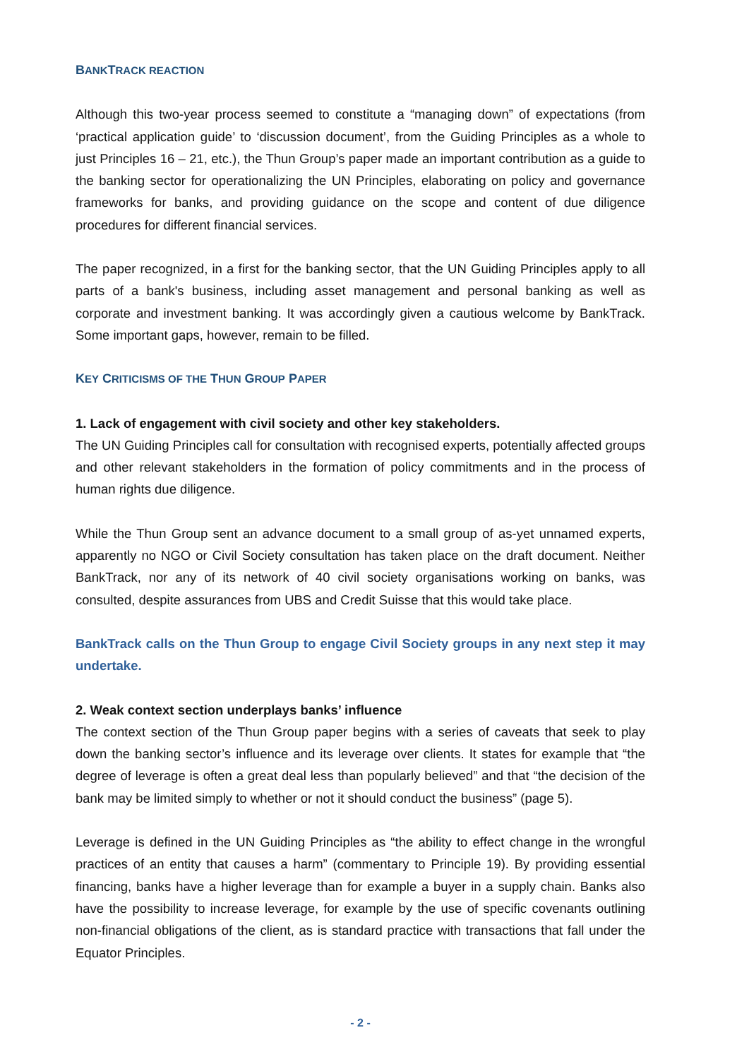BANKTRACK REACTION
Although this two-year process seemed to constitute a “managing down” of expectations (from ‘practical application guide’ to ‘discussion document’, from the Guiding Principles as a whole to just Principles 16 – 21, etc.), the Thun Group’s paper made an important contribution as a guide to the banking sector for operationalizing the UN Principles, elaborating on policy and governance frameworks for banks, and providing guidance on the scope and content of due diligence procedures for different financial services.
The paper recognized, in a first for the banking sector, that the UN Guiding Principles apply to all parts of a bank's business, including asset management and personal banking as well as corporate and investment banking. It was accordingly given a cautious welcome by BankTrack. Some important gaps, however, remain to be filled.
KEY CRITICISMS OF THE THUN GROUP PAPER
1. Lack of engagement with civil society and other key stakeholders.
The UN Guiding Principles call for consultation with recognised experts, potentially affected groups and other relevant stakeholders in the formation of policy commitments and in the process of human rights due diligence.
While the Thun Group sent an advance document to a small group of as-yet unnamed experts, apparently no NGO or Civil Society consultation has taken place on the draft document. Neither BankTrack, nor any of its network of 40 civil society organisations working on banks, was consulted, despite assurances from UBS and Credit Suisse that this would take place.
BankTrack calls on the Thun Group to engage Civil Society groups in any next step it may undertake.
2. Weak context section underplays banks’ influence
The context section of the Thun Group paper begins with a series of caveats that seek to play down the banking sector’s influence and its leverage over clients. It states for example that “the degree of leverage is often a great deal less than popularly believed” and that “the decision of the bank may be limited simply to whether or not it should conduct the business” (page 5).
Leverage is defined in the UN Guiding Principles as “the ability to effect change in the wrongful practices of an entity that causes a harm” (commentary to Principle 19). By providing essential financing, banks have a higher leverage than for example a buyer in a supply chain. Banks also have the possibility to increase leverage, for example by the use of specific covenants outlining non-financial obligations of the client, as is standard practice with transactions that fall under the Equator Principles.
- 2 -